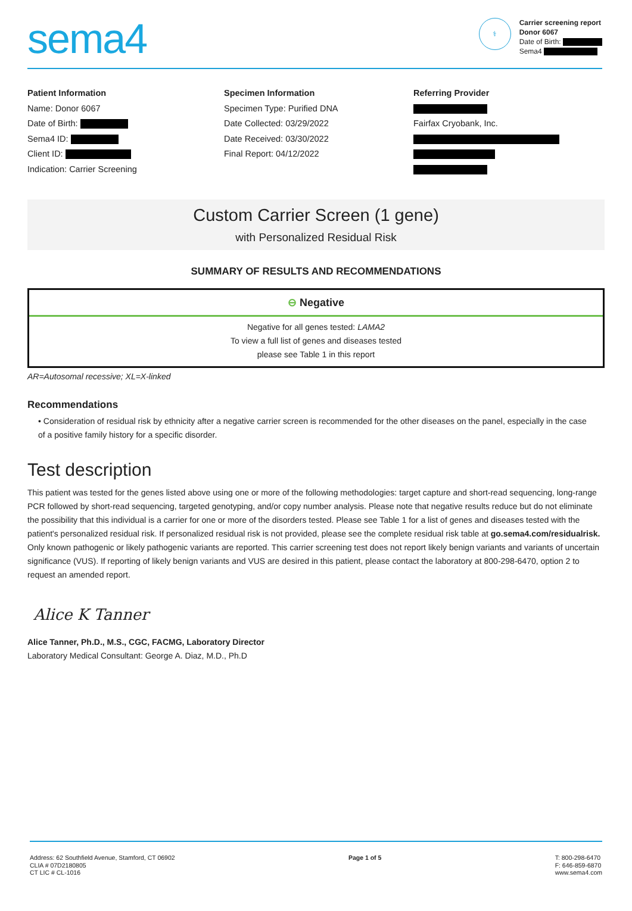sema4
⚕
Carrier screening report
Donor 6067
Date of Birth:
Sema4
Patient Information
Name: Donor 6067
Date of Birth:
Sema4 ID:
Client ID:
Indication: Carrier Screening
Specimen Information
Specimen Type: Purified DNA
Date Collected: 03/29/2022
Date Received: 03/30/2022
Final Report: 04/12/2022
Referring Provider
Fairfax Cryobank, Inc.
Custom Carrier Screen (1 gene)
with Personalized Residual Risk
SUMMARY OF RESULTS AND RECOMMENDATIONS
⊖ Negative
Negative for all genes tested: LAMA2
To view a full list of genes and diseases tested
please see Table 1 in this report
AR=Autosomal recessive; XL=X-linked
Recommendations
• Consideration of residual risk by ethnicity after a negative carrier screen is recommended for the other diseases on the panel, especially in the case of a positive family history for a specific disorder.
Test description
This patient was tested for the genes listed above using one or more of the following methodologies: target capture and short-read sequencing, long-range PCR followed by short-read sequencing, targeted genotyping, and/or copy number analysis. Please note that negative results reduce but do not eliminate the possibility that this individual is a carrier for one or more of the disorders tested. Please see Table 1 for a list of genes and diseases tested with the patient's personalized residual risk. If personalized residual risk is not provided, please see the complete residual risk table at go.sema4.com/residualrisk. Only known pathogenic or likely pathogenic variants are reported. This carrier screening test does not report likely benign variants and variants of uncertain significance (VUS). If reporting of likely benign variants and VUS are desired in this patient, please contact the laboratory at 800-298-6470, option 2 to request an amended report.
Alice K Tanner
Alice Tanner, Ph.D., M.S., CGC, FACMG, Laboratory Director
Laboratory Medical Consultant: George A. Diaz, M.D., Ph.D
Address: 62 Southfield Avenue, Stamford, CT 06902
CLIA # 07D2180805
CT LIC # CL-1016
Page 1 of 5 T: 800-298-6470
F: 646-859-6870
www.sema4.com